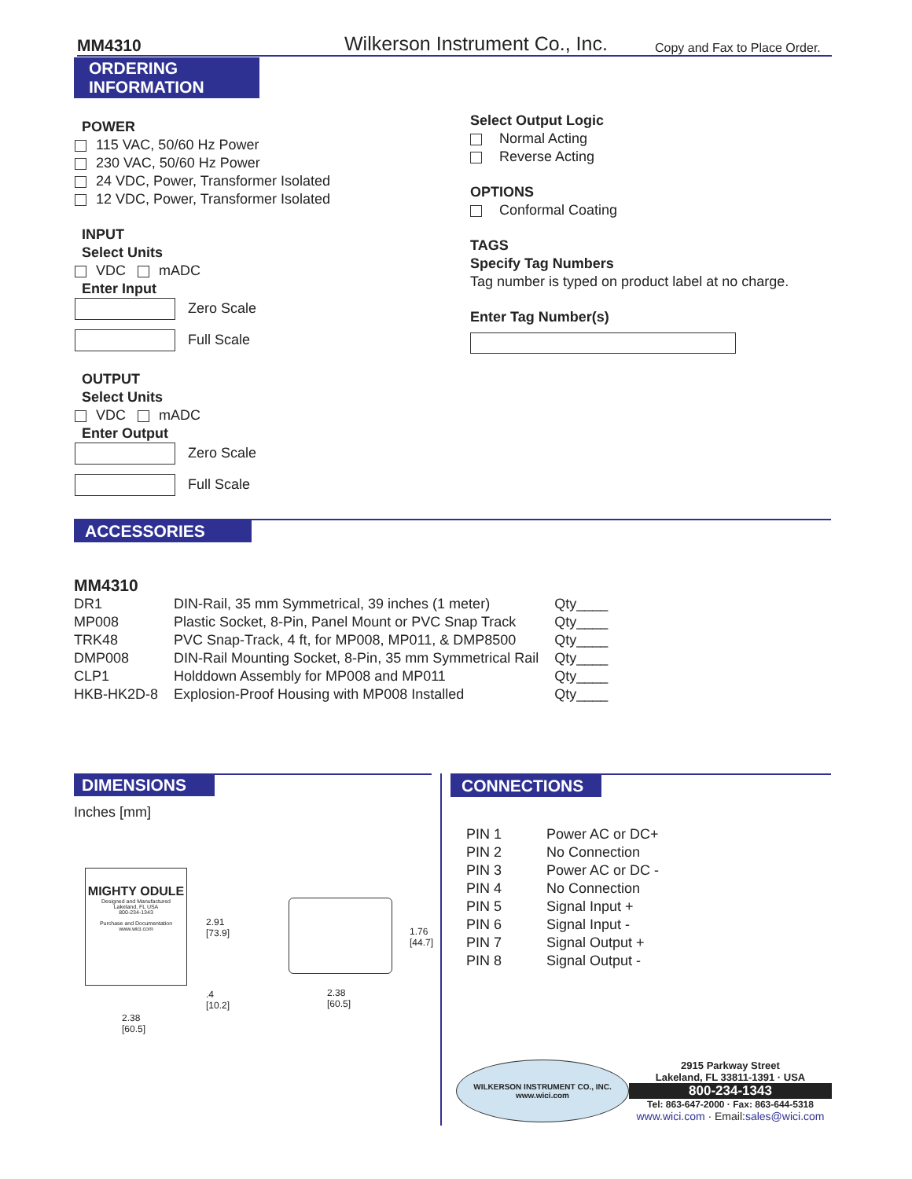MM4310 Wilkerson Instrument Co., Inc. Copy and Fax to Place Order.
ORDERING
INFORMATION
POWER
115 VAC, 50/60 Hz Power
230 VAC, 50/60 Hz Power
24 VDC, Power, Transformer Isolated
12 VDC, Power, Transformer Isolated
INPUT
Select Units
VDC mADC
Enter Input
Zero Scale
Full Scale
OUTPUT
Select Units
VDC mADC
Enter Output
Zero Scale
Full Scale
Select Output Logic
Normal Acting
Reverse Acting
OPTIONS
Conformal Coating
TAGS
Specify Tag Numbers
Tag number is typed on product label at no charge.
Enter Tag Number(s)
ACCESSORIES
MM4310
| DR1 | DIN-Rail, 35 mm Symmetrical, 39 inches (1 meter) | Qty____ |
| MP008 | Plastic Socket, 8-Pin, Panel Mount or PVC Snap Track | Qty____ |
| TRK48 | PVC Snap-Track, 4 ft, for MP008, MP011, & DMP8500 | Qty____ |
| DMP008 | DIN-Rail Mounting Socket, 8-Pin, 35 mm Symmetrical Rail | Qty____ |
| CLP1 | Holddown Assembly for MP008 and MP011 | Qty____ |
| HKB-HK2D-8 | Explosion-Proof Housing with MP008 Installed | Qty____ |
DIMENSIONS
Inches [mm]
MIGHTY ODULE
Designed and Manufactured
Lakeland, FL USA
800-234-1343
Purchase and Documentation
www.wici.com
2.91
[73.9]
.4
[10.2]
2.38
[60.5]
1.76
[44.7]
2.38
[60.5]
CONNECTIONS
| PIN 1 | Power AC or DC+ |
| PIN 2 | No Connection |
| PIN 3 | Power AC or DC - |
| PIN 4 | No Connection |
| PIN 5 | Signal Input + |
| PIN 6 | Signal Input - |
| PIN 7 | Signal Output + |
| PIN 8 | Signal Output - |
WILKERSON INSTRUMENT CO., INC.
www.wici.com
2915 Parkway Street
Lakeland, FL 33811-1391 · USA
800-234-1343
Tel: 863-647-2000 · Fax: 863-644-5318
www.wici.com · Email:sales@wici.com